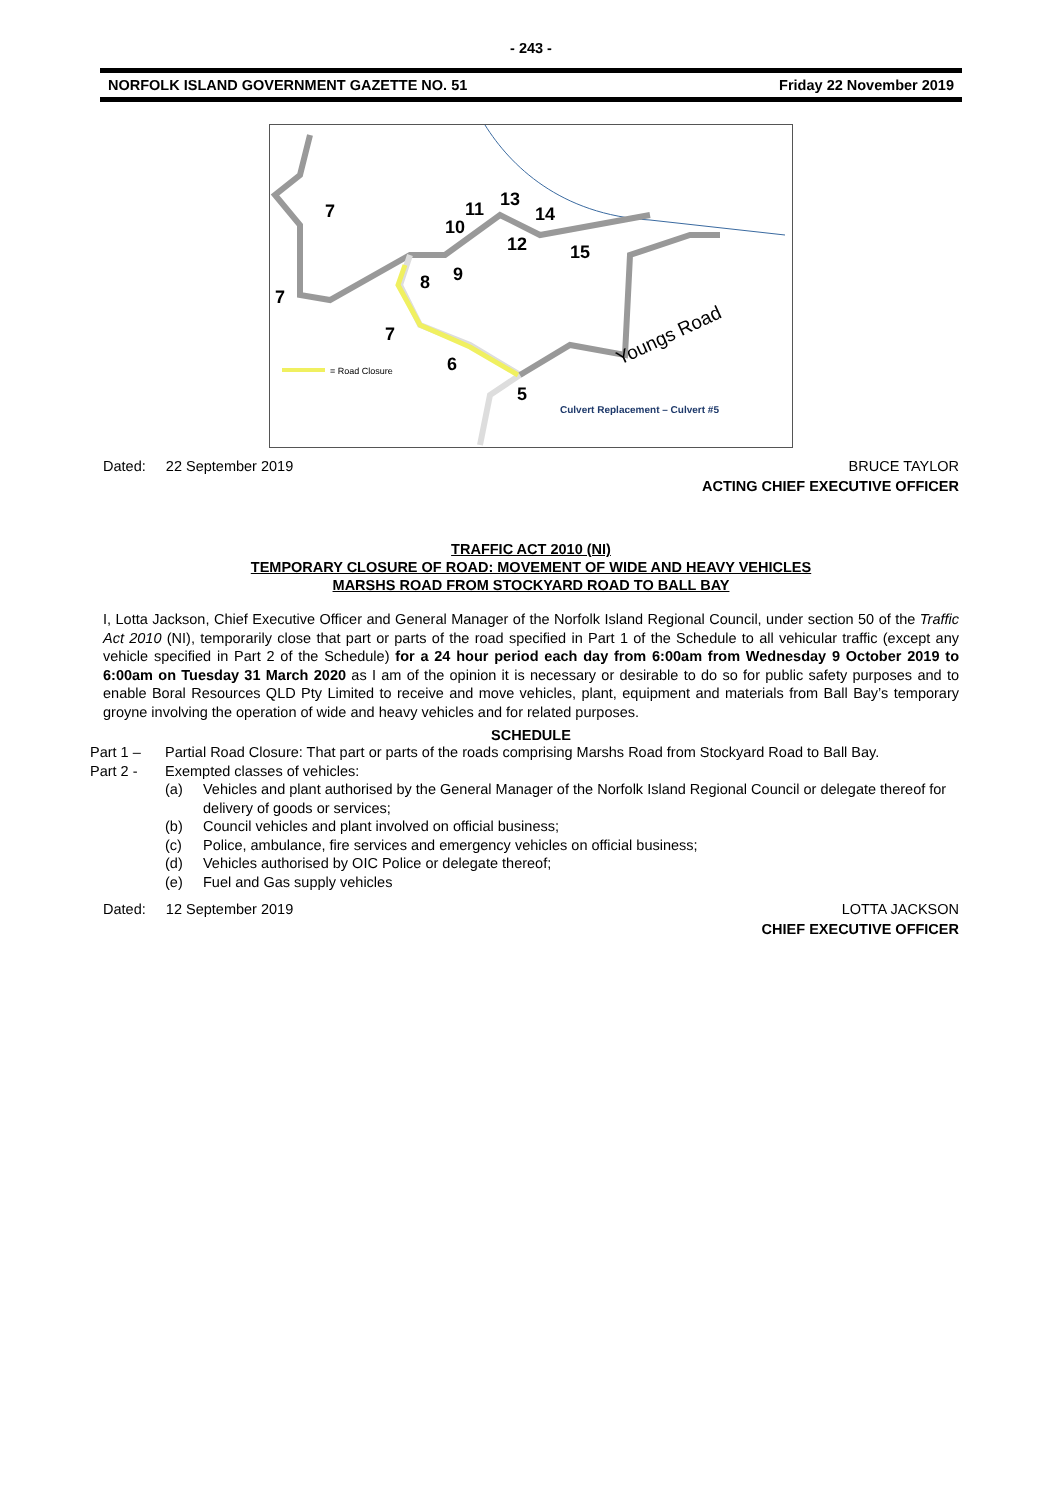- 243 -
NORFOLK ISLAND GOVERNMENT GAZETTE NO. 51 Friday 22 November 2019
7
7
7
10
11
13
14
12
15
9
8
6
5
= Road Closure
Youngs Road
Culvert Replacement – Culvert #5
Dated: 22 September 2019 BRUCE TAYLOR
ACTING CHIEF EXECUTIVE OFFICER
TRAFFIC ACT 2010 (NI)
TEMPORARY CLOSURE OF ROAD: MOVEMENT OF WIDE AND HEAVY VEHICLES
MARSHS ROAD FROM STOCKYARD ROAD TO BALL BAY
I, Lotta Jackson, Chief Executive Officer and General Manager of the Norfolk Island Regional Council, under section 50 of the Traffic Act 2010 (NI), temporarily close that part or parts of the road specified in Part 1 of the Schedule to all vehicular traffic (except any vehicle specified in Part 2 of the Schedule) for a 24 hour period each day from 6:00am from Wednesday 9 October 2019 to 6:00am on Tuesday 31 March 2020 as I am of the opinion it is necessary or desirable to do so for public safety purposes and to enable Boral Resources QLD Pty Limited to receive and move vehicles, plant, equipment and materials from Ball Bay’s temporary groyne involving the operation of wide and heavy vehicles and for related purposes.
SCHEDULE
Part 1 – Partial Road Closure: That part or parts of the roads comprising Marshs Road from Stockyard Road to Ball Bay.
Part 2 - Exempted classes of vehicles:
(a) Vehicles and plant authorised by the General Manager of the Norfolk Island Regional Council or delegate thereof for delivery of goods or services;
(b) Council vehicles and plant involved on official business;
(c) Police, ambulance, fire services and emergency vehicles on official business;
(d) Vehicles authorised by OIC Police or delegate thereof;
(e) Fuel and Gas supply vehicles
Dated: 12 September 2019 LOTTA JACKSON
CHIEF EXECUTIVE OFFICER